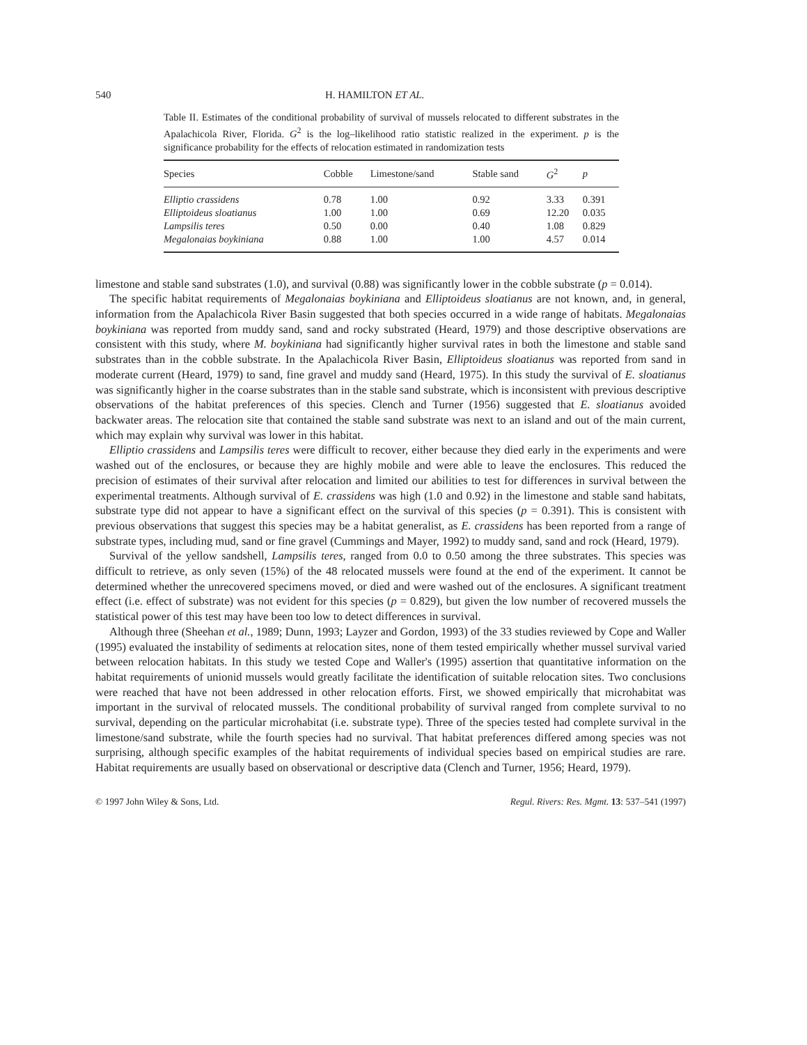540 H. HAMILTON ET AL.
Table II. Estimates of the conditional probability of survival of mussels relocated to different substrates in the Apalachicola River, Florida. G<sup>2</sup> is the log–likelihood ratio statistic realized in the experiment. p is the significance probability for the effects of relocation estimated in randomization tests
| Species | Cobble | Limestone/sand | Stable sand | G<sup>2</sup> | p |
| --- | --- | --- | --- | --- | --- |
| Elliptio crassidens | 0.78 | 1.00 | 0.92 | 3.33 | 0.391 |
| Elliptoideus sloatianus | 1.00 | 1.00 | 0.69 | 12.20 | 0.035 |
| Lampsilis teres | 0.50 | 0.00 | 0.40 | 1.08 | 0.829 |
| Megalonaias boykiniana | 0.88 | 1.00 | 1.00 | 4.57 | 0.014 |
limestone and stable sand substrates (1.0), and survival (0.88) was significantly lower in the cobble substrate (p = 0.014).
The specific habitat requirements of Megalonaias boykiniana and Elliptoideus sloatianus are not known, and, in general, information from the Apalachicola River Basin suggested that both species occurred in a wide range of habitats. Megalonaias boykiniana was reported from muddy sand, sand and rocky substrated (Heard, 1979) and those descriptive observations are consistent with this study, where M. boykiniana had significantly higher survival rates in both the limestone and stable sand substrates than in the cobble substrate. In the Apalachicola River Basin, Elliptoideus sloatianus was reported from sand in moderate current (Heard, 1979) to sand, fine gravel and muddy sand (Heard, 1975). In this study the survival of E. sloatianus was significantly higher in the coarse substrates than in the stable sand substrate, which is inconsistent with previous descriptive observations of the habitat preferences of this species. Clench and Turner (1956) suggested that E. sloatianus avoided backwater areas. The relocation site that contained the stable sand substrate was next to an island and out of the main current, which may explain why survival was lower in this habitat.
Elliptio crassidens and Lampsilis teres were difficult to recover, either because they died early in the experiments and were washed out of the enclosures, or because they are highly mobile and were able to leave the enclosures. This reduced the precision of estimates of their survival after relocation and limited our abilities to test for differences in survival between the experimental treatments. Although survival of E. crassidens was high (1.0 and 0.92) in the limestone and stable sand habitats, substrate type did not appear to have a significant effect on the survival of this species (p = 0.391). This is consistent with previous observations that suggest this species may be a habitat generalist, as E. crassidens has been reported from a range of substrate types, including mud, sand or fine gravel (Cummings and Mayer, 1992) to muddy sand, sand and rock (Heard, 1979).
Survival of the yellow sandshell, Lampsilis teres, ranged from 0.0 to 0.50 among the three substrates. This species was difficult to retrieve, as only seven (15%) of the 48 relocated mussels were found at the end of the experiment. It cannot be determined whether the unrecovered specimens moved, or died and were washed out of the enclosures. A significant treatment effect (i.e. effect of substrate) was not evident for this species (p = 0.829), but given the low number of recovered mussels the statistical power of this test may have been too low to detect differences in survival.
Although three (Sheehan et al., 1989; Dunn, 1993; Layzer and Gordon, 1993) of the 33 studies reviewed by Cope and Waller (1995) evaluated the instability of sediments at relocation sites, none of them tested empirically whether mussel survival varied between relocation habitats. In this study we tested Cope and Waller's (1995) assertion that quantitative information on the habitat requirements of unionid mussels would greatly facilitate the identification of suitable relocation sites. Two conclusions were reached that have not been addressed in other relocation efforts. First, we showed empirically that microhabitat was important in the survival of relocated mussels. The conditional probability of survival ranged from complete survival to no survival, depending on the particular microhabitat (i.e. substrate type). Three of the species tested had complete survival in the limestone/sand substrate, while the fourth species had no survival. That habitat preferences differed among species was not surprising, although specific examples of the habitat requirements of individual species based on empirical studies are rare. Habitat requirements are usually based on observational or descriptive data (Clench and Turner, 1956; Heard, 1979).
© 1997 John Wiley & Sons, Ltd. Regul. Rivers: Res. Mgmt. 13: 537–541 (1997)